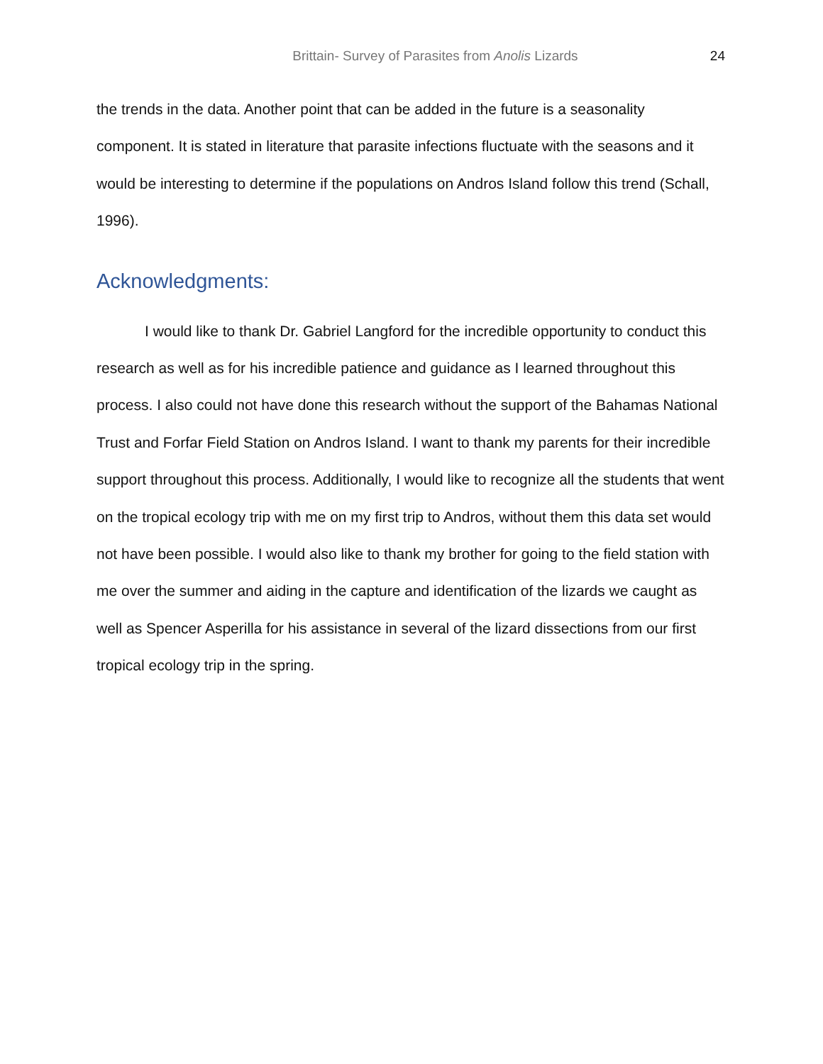Brittain- Survey of Parasites from Anolis Lizards 24
the trends in the data. Another point that can be added in the future is a seasonality component. It is stated in literature that parasite infections fluctuate with the seasons and it would be interesting to determine if the populations on Andros Island follow this trend (Schall, 1996).
Acknowledgments:
I would like to thank Dr. Gabriel Langford for the incredible opportunity to conduct this research as well as for his incredible patience and guidance as I learned throughout this process. I also could not have done this research without the support of the Bahamas National Trust and Forfar Field Station on Andros Island. I want to thank my parents for their incredible support throughout this process. Additionally, I would like to recognize all the students that went on the tropical ecology trip with me on my first trip to Andros, without them this data set would not have been possible. I would also like to thank my brother for going to the field station with me over the summer and aiding in the capture and identification of the lizards we caught as well as Spencer Asperilla for his assistance in several of the lizard dissections from our first tropical ecology trip in the spring.